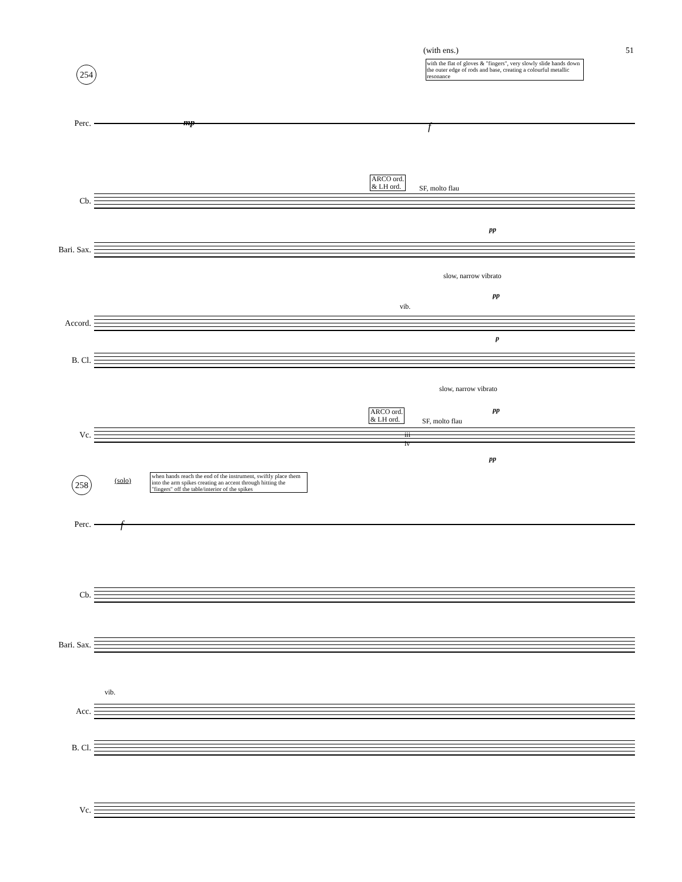(with ens.) 51
with the flat of gloves & "fingers", very slowly slide hands down the outer edge of rods and base, creating a colourful metallic resonance
254
Perc.
Cb.
Bari. Sax.
Accord.
B. Cl.
Vc.
mp f
ARCO ord.
& LH ord. SF, molto flau
pp
slow, narrow vibrato
pp
vib.
p
slow, narrow vibrato
pp ARCO ord.
& LH ord. SF, molto flau
iii
iv
pp
258 (solo)
when hands reach the end of the instrument, swiftly place them into the arm spikes creating an accent through hitting the "fingers" off the table/interior of the spikes
Perc. f
Cb.
Bari. Sax.
vib.
Acc.
B. Cl.
Vc.